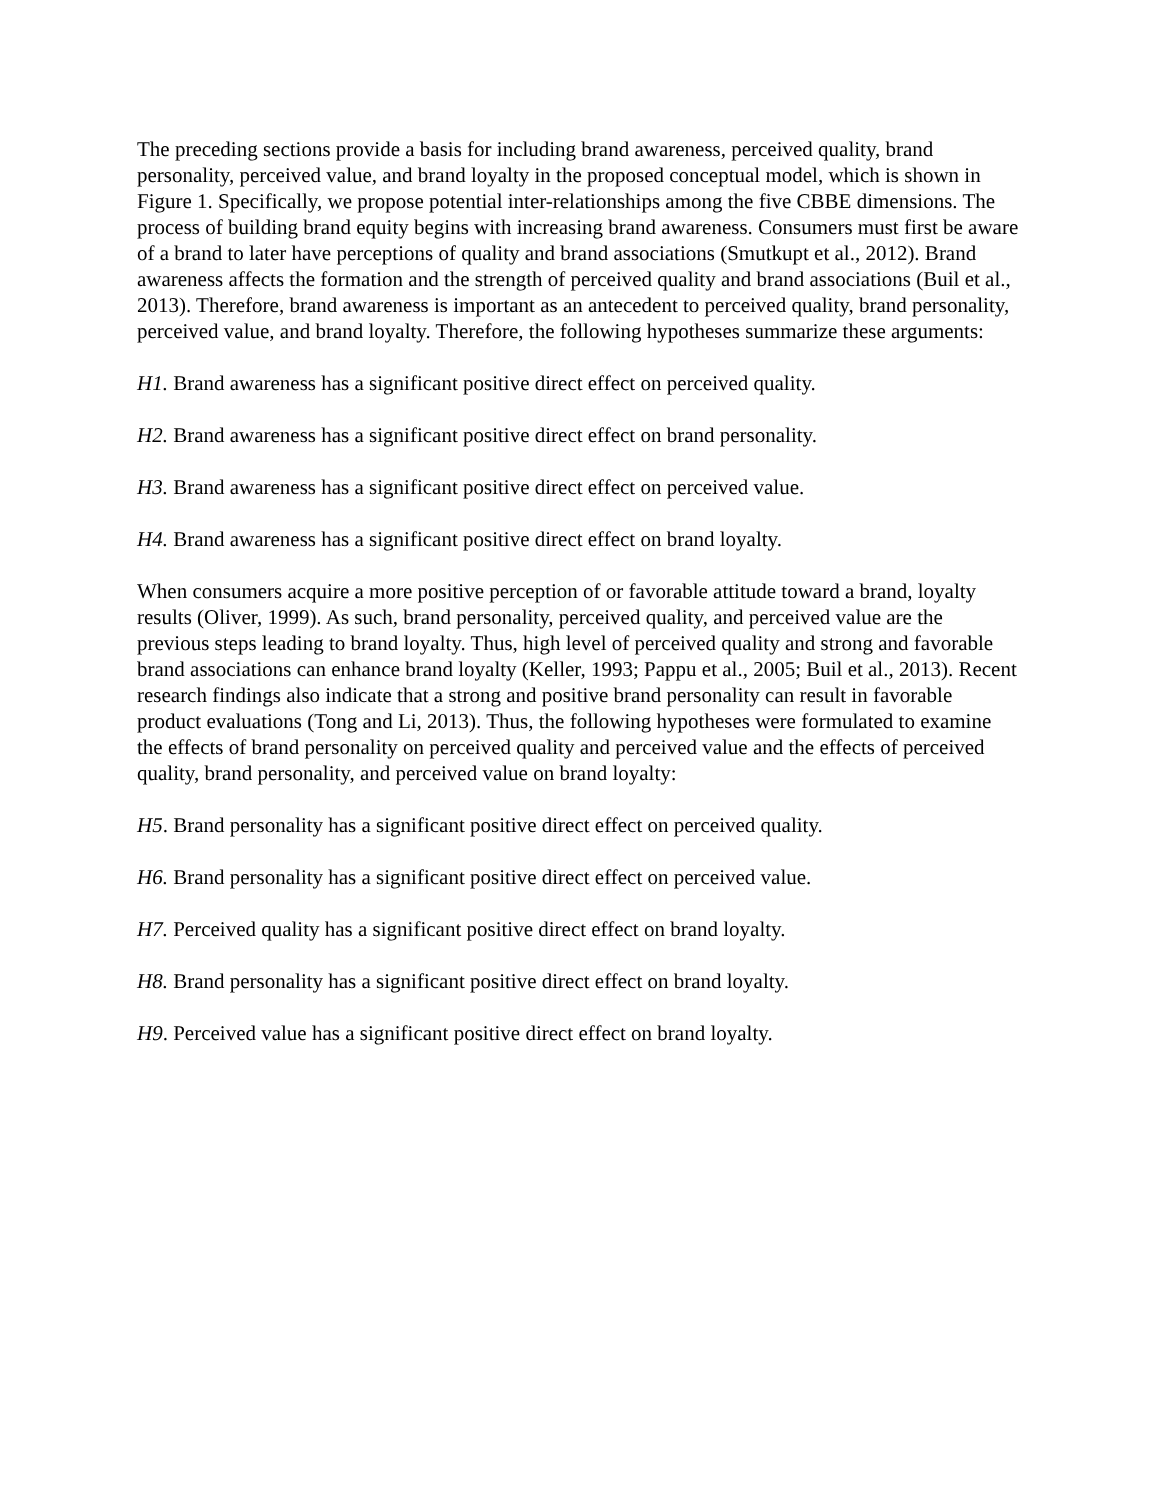The preceding sections provide a basis for including brand awareness, perceived quality, brand personality, perceived value, and brand loyalty in the proposed conceptual model, which is shown in Figure 1. Specifically, we propose potential inter-relationships among the five CBBE dimensions. The process of building brand equity begins with increasing brand awareness. Consumers must first be aware of a brand to later have perceptions of quality and brand associations (Smutkupt et al., 2012). Brand awareness affects the formation and the strength of perceived quality and brand associations (Buil et al., 2013). Therefore, brand awareness is important as an antecedent to perceived quality, brand personality, perceived value, and brand loyalty. Therefore, the following hypotheses summarize these arguments:
H1. Brand awareness has a significant positive direct effect on perceived quality.
H2. Brand awareness has a significant positive direct effect on brand personality.
H3. Brand awareness has a significant positive direct effect on perceived value.
H4. Brand awareness has a significant positive direct effect on brand loyalty.
When consumers acquire a more positive perception of or favorable attitude toward a brand, loyalty results (Oliver, 1999). As such, brand personality, perceived quality, and perceived value are the previous steps leading to brand loyalty. Thus, high level of perceived quality and strong and favorable brand associations can enhance brand loyalty (Keller, 1993; Pappu et al., 2005; Buil et al., 2013). Recent research findings also indicate that a strong and positive brand personality can result in favorable product evaluations (Tong and Li, 2013). Thus, the following hypotheses were formulated to examine the effects of brand personality on perceived quality and perceived value and the effects of perceived quality, brand personality, and perceived value on brand loyalty:
H5. Brand personality has a significant positive direct effect on perceived quality.
H6. Brand personality has a significant positive direct effect on perceived value.
H7. Perceived quality has a significant positive direct effect on brand loyalty.
H8. Brand personality has a significant positive direct effect on brand loyalty.
H9. Perceived value has a significant positive direct effect on brand loyalty.